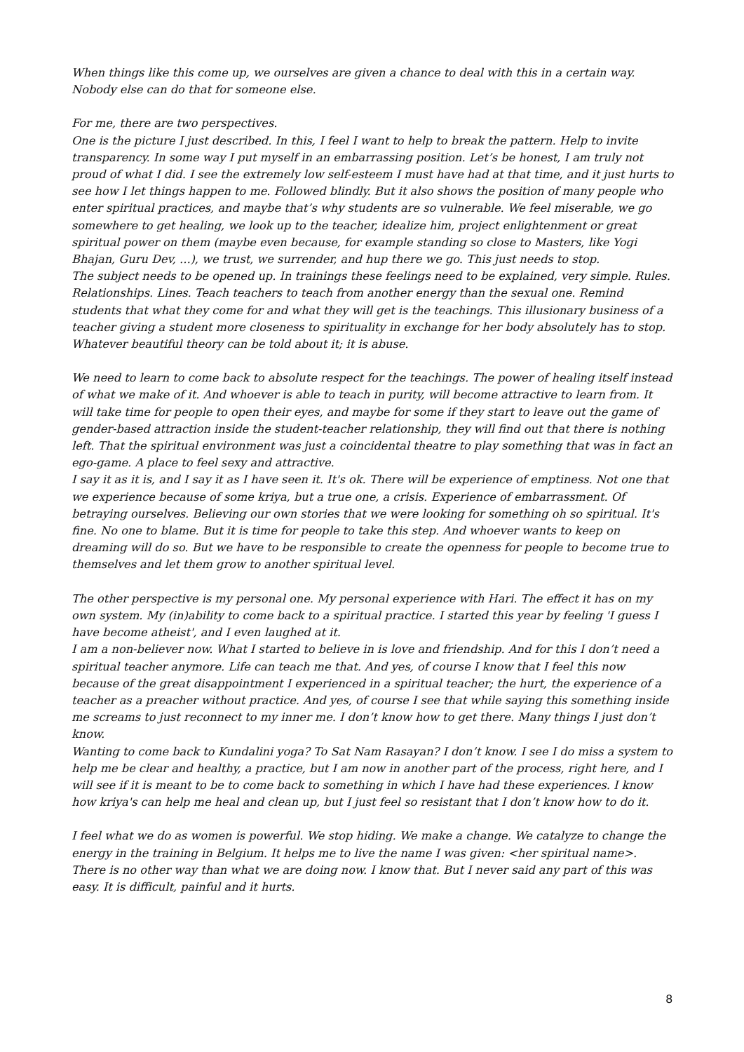When things like this come up, we ourselves are given a chance to deal with this in a certain way. Nobody else can do that for someone else.
For me, there are two perspectives.
One is the picture I just described. In this, I feel I want to help to break the pattern. Help to invite transparency. In some way I put myself in an embarrassing position. Let’s be honest, I am truly not proud of what I did. I see the extremely low self-esteem I must have had at that time, and it just hurts to see how I let things happen to me. Followed blindly. But it also shows the position of many people who enter spiritual practices, and maybe that’s why students are so vulnerable. We feel miserable, we go somewhere to get healing, we look up to the teacher, idealize him, project enlightenment or great spiritual power on them (maybe even because, for example standing so close to Masters, like Yogi Bhajan, Guru Dev, ...), we trust, we surrender, and hup there we go. This just needs to stop.
The subject needs to be opened up. In trainings these feelings need to be explained, very simple. Rules. Relationships. Lines. Teach teachers to teach from another energy than the sexual one. Remind students that what they come for and what they will get is the teachings. This illusionary business of a teacher giving a student more closeness to spirituality in exchange for her body absolutely has to stop. Whatever beautiful theory can be told about it; it is abuse.
We need to learn to come back to absolute respect for the teachings. The power of healing itself instead of what we make of it. And whoever is able to teach in purity, will become attractive to learn from. It will take time for people to open their eyes, and maybe for some if they start to leave out the game of gender-based attraction inside the student-teacher relationship, they will find out that there is nothing left. That the spiritual environment was just a coincidental theatre to play something that was in fact an ego-game. A place to feel sexy and attractive.
I say it as it is, and I say it as I have seen it. It's ok. There will be experience of emptiness. Not one that we experience because of some kriya, but a true one, a crisis. Experience of embarrassment. Of betraying ourselves. Believing our own stories that we were looking for something oh so spiritual. It's fine. No one to blame. But it is time for people to take this step. And whoever wants to keep on dreaming will do so. But we have to be responsible to create the openness for people to become true to themselves and let them grow to another spiritual level.
The other perspective is my personal one. My personal experience with Hari. The effect it has on my own system. My (in)ability to come back to a spiritual practice. I started this year by feeling 'I guess I have become atheist', and I even laughed at it.
I am a non-believer now. What I started to believe in is love and friendship. And for this I don’t need a spiritual teacher anymore. Life can teach me that. And yes, of course I know that I feel this now because of the great disappointment I experienced in a spiritual teacher; the hurt, the experience of a teacher as a preacher without practice. And yes, of course I see that while saying this something inside me screams to just reconnect to my inner me. I don’t know how to get there. Many things I just don’t know.
Wanting to come back to Kundalini yoga? To Sat Nam Rasayan? I don’t know. I see I do miss a system to help me be clear and healthy, a practice, but I am now in another part of the process, right here, and I will see if it is meant to be to come back to something in which I have had these experiences. I know how kriya's can help me heal and clean up, but I just feel so resistant that I don’t know how to do it.
I feel what we do as women is powerful. We stop hiding. We make a change. We catalyze to change the energy in the training in Belgium. It helps me to live the name I was given: <her spiritual name>. There is no other way than what we are doing now. I know that. But I never said any part of this was easy. It is difficult, painful and it hurts.
8